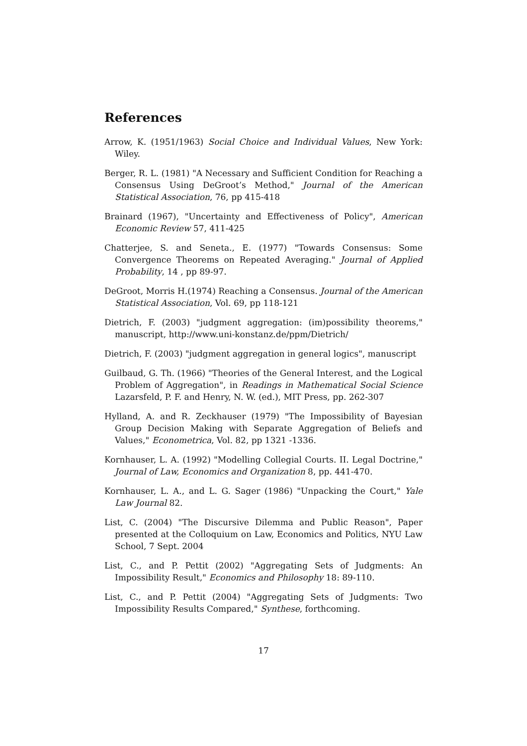References
Arrow, K. (1951/1963) Social Choice and Individual Values, New York: Wiley.
Berger, R. L. (1981) "A Necessary and Sufficient Condition for Reaching a Consensus Using DeGroot’s Method," Journal of the American Statistical Association, 76, pp 415-418
Brainard (1967), "Uncertainty and Effectiveness of Policy", American Economic Review 57, 411-425
Chatterjee, S. and Seneta., E. (1977) "Towards Consensus: Some Convergence Theorems on Repeated Averaging." Journal of Applied Probability, 14 , pp 89-97.
DeGroot, Morris H.(1974) Reaching a Consensus. Journal of the American Statistical Association, Vol. 69, pp 118-121
Dietrich, F. (2003) "judgment aggregation: (im)possibility theorems," manuscript, http://www.uni-konstanz.de/ppm/Dietrich/
Dietrich, F. (2003) "judgment aggregation in general logics", manuscript
Guilbaud, G. Th. (1966) "Theories of the General Interest, and the Logical Problem of Aggregation", in Readings in Mathematical Social Science Lazarsfeld, P. F. and Henry, N. W. (ed.), MIT Press, pp. 262-307
Hylland, A. and R. Zeckhauser (1979) "The Impossibility of Bayesian Group Decision Making with Separate Aggregation of Beliefs and Values," Econometrica, Vol. 82, pp 1321 -1336.
Kornhauser, L. A. (1992) "Modelling Collegial Courts. II. Legal Doctrine," Journal of Law, Economics and Organization 8, pp. 441-470.
Kornhauser, L. A., and L. G. Sager (1986) "Unpacking the Court," Yale Law Journal 82.
List, C. (2004) "The Discursive Dilemma and Public Reason", Paper presented at the Colloquium on Law, Economics and Politics, NYU Law School, 7 Sept. 2004
List, C., and P. Pettit (2002) "Aggregating Sets of Judgments: An Impossibility Result," Economics and Philosophy 18: 89-110.
List, C., and P. Pettit (2004) "Aggregating Sets of Judgments: Two Impossibility Results Compared," Synthese, forthcoming.
17